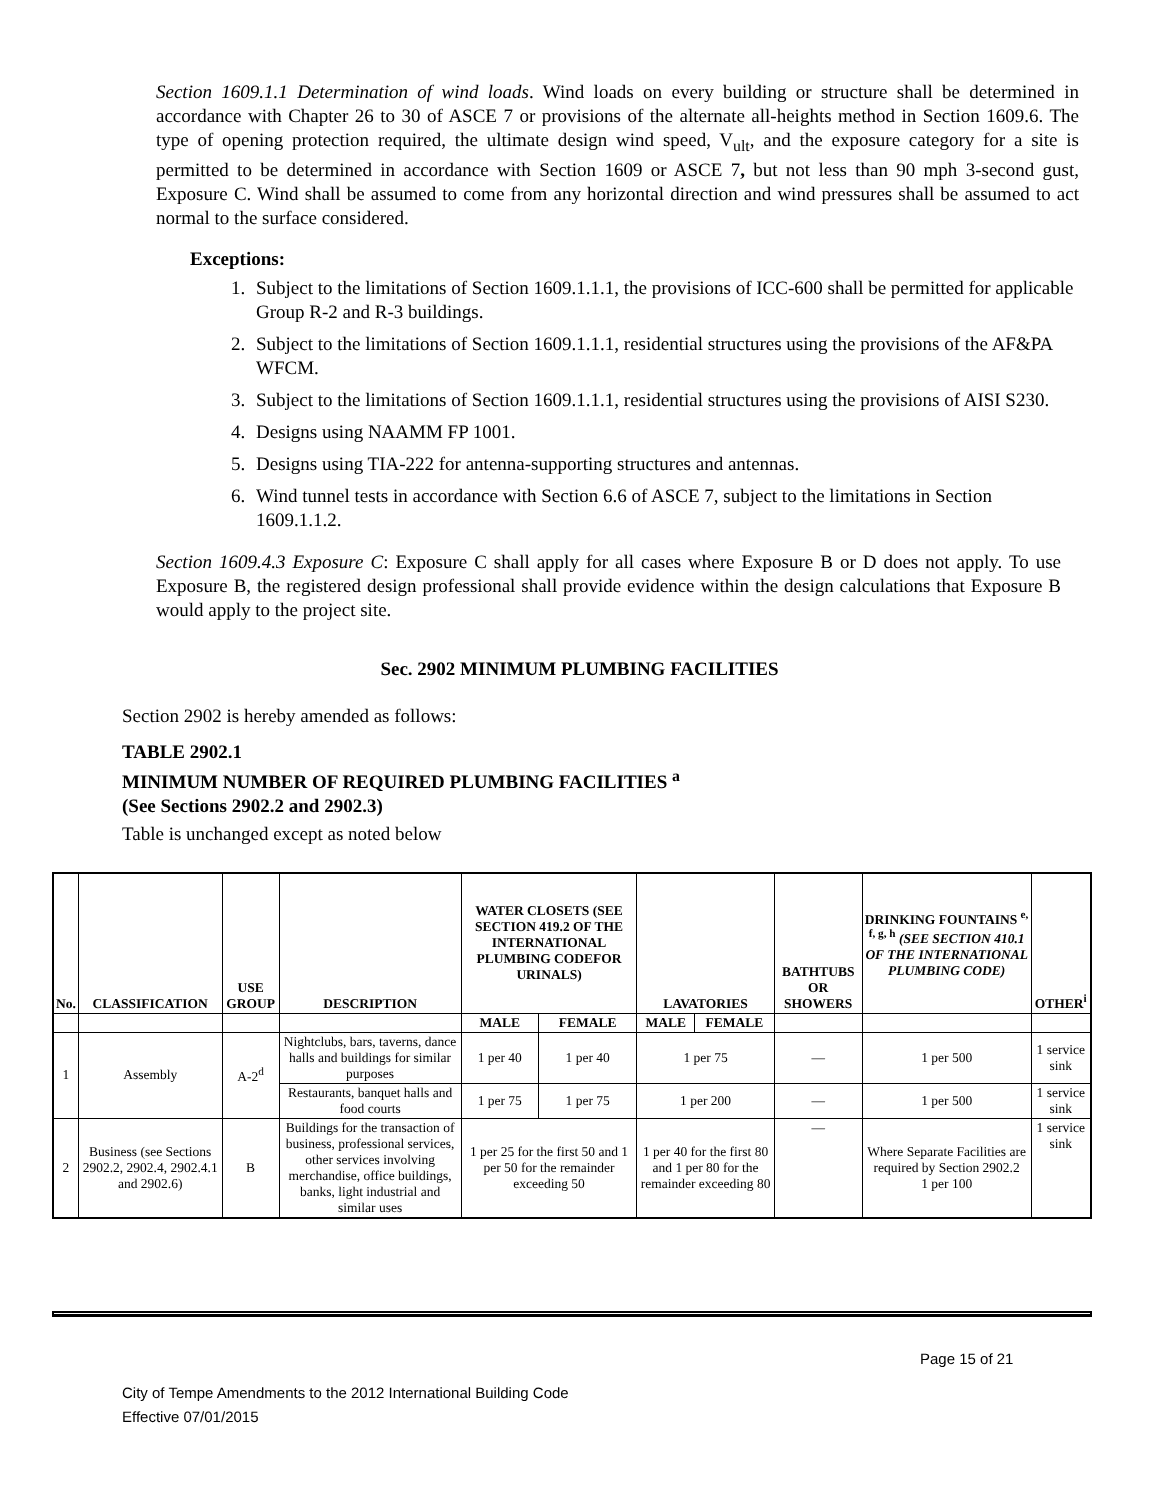Section 1609.1.1 Determination of wind loads. Wind loads on every building or structure shall be determined in accordance with Chapter 26 to 30 of ASCE 7 or provisions of the alternate all-heights method in Section 1609.6. The type of opening protection required, the ultimate design wind speed, V<sub>ult</sub>, and the exposure category for a site is permitted to be determined in accordance with Section 1609 or ASCE 7, but not less than 90 mph 3-second gust, Exposure C. Wind shall be assumed to come from any horizontal direction and wind pressures shall be assumed to act normal to the surface considered.
Exceptions:
1. Subject to the limitations of Section 1609.1.1.1, the provisions of ICC-600 shall be permitted for applicable Group R-2 and R-3 buildings.
2. Subject to the limitations of Section 1609.1.1.1, residential structures using the provisions of the AF&PA WFCM.
3. Subject to the limitations of Section 1609.1.1.1, residential structures using the provisions of AISI S230.
4. Designs using NAAMM FP 1001.
5. Designs using TIA-222 for antenna-supporting structures and antennas.
6. Wind tunnel tests in accordance with Section 6.6 of ASCE 7, subject to the limitations in Section 1609.1.1.2.
Section 1609.4.3 Exposure C: Exposure C shall apply for all cases where Exposure B or D does not apply. To use Exposure B, the registered design professional shall provide evidence within the design calculations that Exposure B would apply to the project site.
Sec. 2902 MINIMUM PLUMBING FACILITIES
Section 2902 is hereby amended as follows:
TABLE 2902.1
MINIMUM NUMBER OF REQUIRED PLUMBING FACILITIES <sup>a</sup>
(See Sections 2902.2 and 2902.3)
Table is unchanged except as noted below
| No. | CLASSIFICATION | USE GROUP | DESCRIPTION | WATER CLOSETS (SEE SECTION 419.2 OF THE INTERNATIONAL PLUMBING CODEFOR URINALS) | | LAVATORIES | | BATHTUBS OR SHOWERS | DRINKING FOUNTAINS <sup>e, f, g, h</sup> (SEE SECTION 410.1 OF THE INTERNATIONAL PLUMBING CODE) | OTHER<sup>i</sup> |
| --- | --- | --- | --- | --- | --- | --- | --- | --- | --- | --- |
| | | | | MALE | FEMALE | MALE | FEMALE | | | |
| 1 | Assembly | A-2<sup>d</sup> | Nightclubs, bars, taverns, dance halls and buildings for similar purposes | 1 per 40 | 1 per 40 | 1 per 75 | | — | 1 per 500 | 1 service sink |
| | | | Restaurants, banquet halls and food courts | 1 per 75 | 1 per 75 | 1 per 200 | | — | 1 per 500 | 1 service sink |
| 2 | Business (see Sections 2902.2, 2902.4, 2902.4.1 and 2902.6) | B | Buildings for the transaction of business, professional services, other services involving merchandise, office buildings, banks, light industrial and similar uses | 1 per 25 for the first 50 and 1 per 50 for the remainder exceeding 50 | | 1 per 40 for the first 80 and 1 per 80 for the remainder exceeding 80 | | — | Where Separate Facilities are required by Section 2902.2 1 per 100 | 1 service sink |
Page 15 of 21
City of Tempe Amendments to the 2012 International Building Code
Effective 07/01/2015